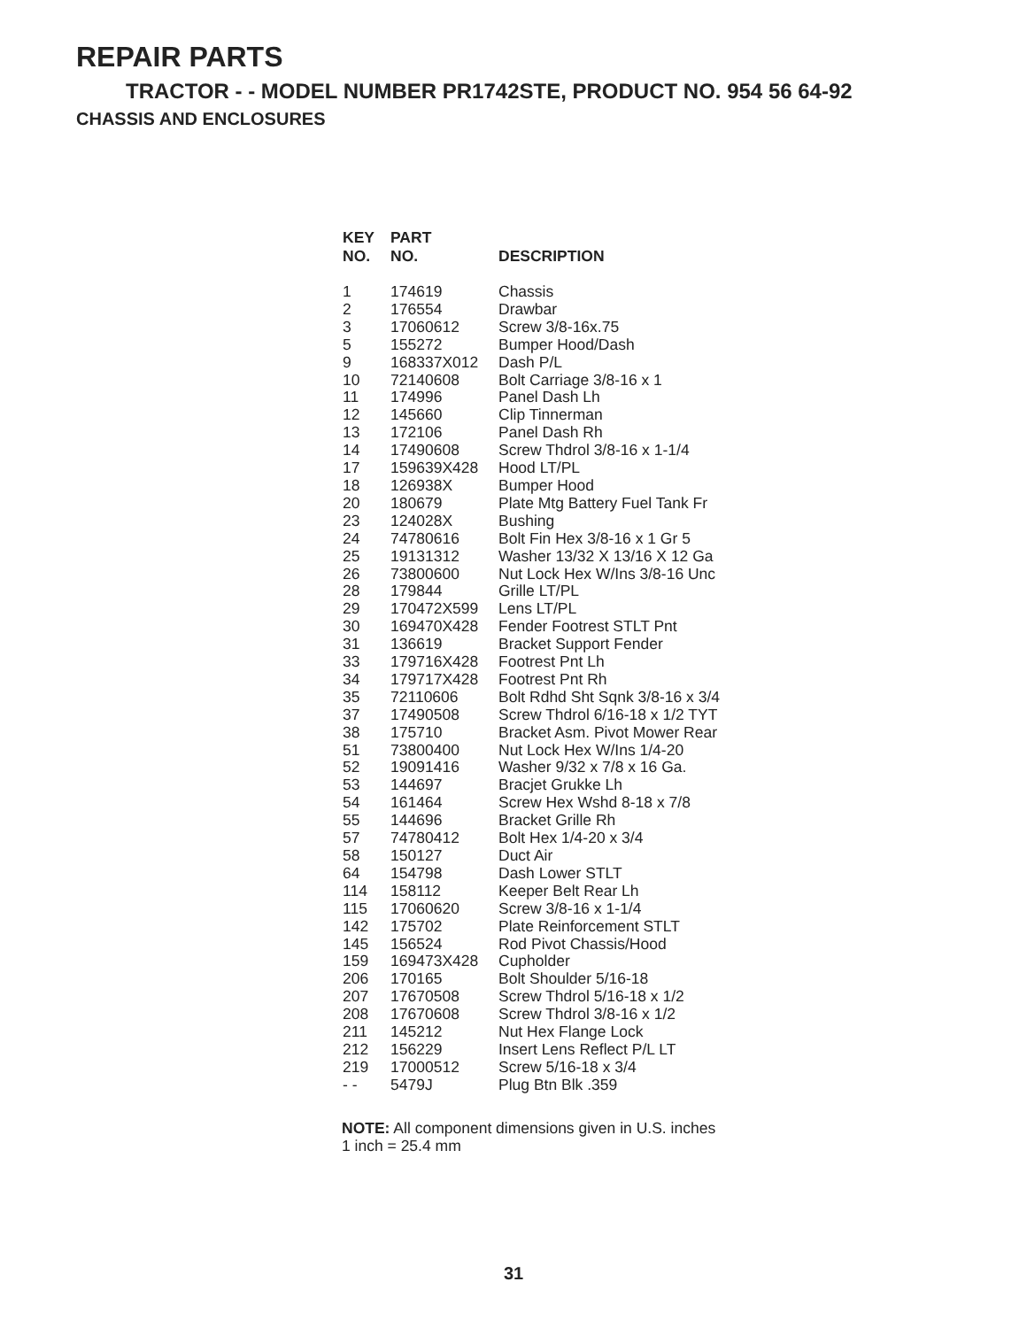REPAIR PARTS
TRACTOR - - MODEL NUMBER PR1742STE, PRODUCT NO. 954 56 64-92
CHASSIS AND ENCLOSURES
| KEY NO. | PART NO. | DESCRIPTION |
| --- | --- | --- |
| 1 | 174619 | Chassis |
| 2 | 176554 | Drawbar |
| 3 | 17060612 | Screw 3/8-16x.75 |
| 5 | 155272 | Bumper Hood/Dash |
| 9 | 168337X012 | Dash P/L |
| 10 | 72140608 | Bolt Carriage 3/8-16 x 1 |
| 11 | 174996 | Panel Dash Lh |
| 12 | 145660 | Clip Tinnerman |
| 13 | 172106 | Panel Dash Rh |
| 14 | 17490608 | Screw Thdrol 3/8-16 x 1-1/4 |
| 17 | 159639X428 | Hood LT/PL |
| 18 | 126938X | Bumper Hood |
| 20 | 180679 | Plate Mtg Battery Fuel Tank Fr |
| 23 | 124028X | Bushing |
| 24 | 74780616 | Bolt Fin Hex 3/8-16 x 1 Gr 5 |
| 25 | 19131312 | Washer 13/32 X 13/16 X 12 Ga |
| 26 | 73800600 | Nut Lock Hex W/Ins 3/8-16 Unc |
| 28 | 179844 | Grille LT/PL |
| 29 | 170472X599 | Lens LT/PL |
| 30 | 169470X428 | Fender Footrest STLT Pnt |
| 31 | 136619 | Bracket Support Fender |
| 33 | 179716X428 | Footrest Pnt Lh |
| 34 | 179717X428 | Footrest Pnt Rh |
| 35 | 72110606 | Bolt Rdhd Sht Sqnk 3/8-16 x 3/4 |
| 37 | 17490508 | Screw Thdrol 6/16-18 x 1/2 TYT |
| 38 | 175710 | Bracket Asm. Pivot Mower Rear |
| 51 | 73800400 | Nut Lock Hex W/Ins 1/4-20 |
| 52 | 19091416 | Washer 9/32 x 7/8 x 16 Ga. |
| 53 | 144697 | Bracjet Grukke Lh |
| 54 | 161464 | Screw Hex Wshd 8-18 x 7/8 |
| 55 | 144696 | Bracket Grille Rh |
| 57 | 74780412 | Bolt Hex 1/4-20 x 3/4 |
| 58 | 150127 | Duct Air |
| 64 | 154798 | Dash Lower STLT |
| 114 | 158112 | Keeper Belt Rear Lh |
| 115 | 17060620 | Screw 3/8-16 x 1-1/4 |
| 142 | 175702 | Plate Reinforcement STLT |
| 145 | 156524 | Rod Pivot Chassis/Hood |
| 159 | 169473X428 | Cupholder |
| 206 | 170165 | Bolt Shoulder 5/16-18 |
| 207 | 17670508 | Screw Thdrol 5/16-18 x 1/2 |
| 208 | 17670608 | Screw Thdrol 3/8-16 x 1/2 |
| 211 | 145212 | Nut Hex Flange Lock |
| 212 | 156229 | Insert Lens Reflect P/L LT |
| 219 | 17000512 | Screw 5/16-18 x 3/4 |
| - - | 5479J | Plug Btn Blk .359 |
NOTE: All component dimensions given in U.S. inches
1 inch = 25.4 mm
31